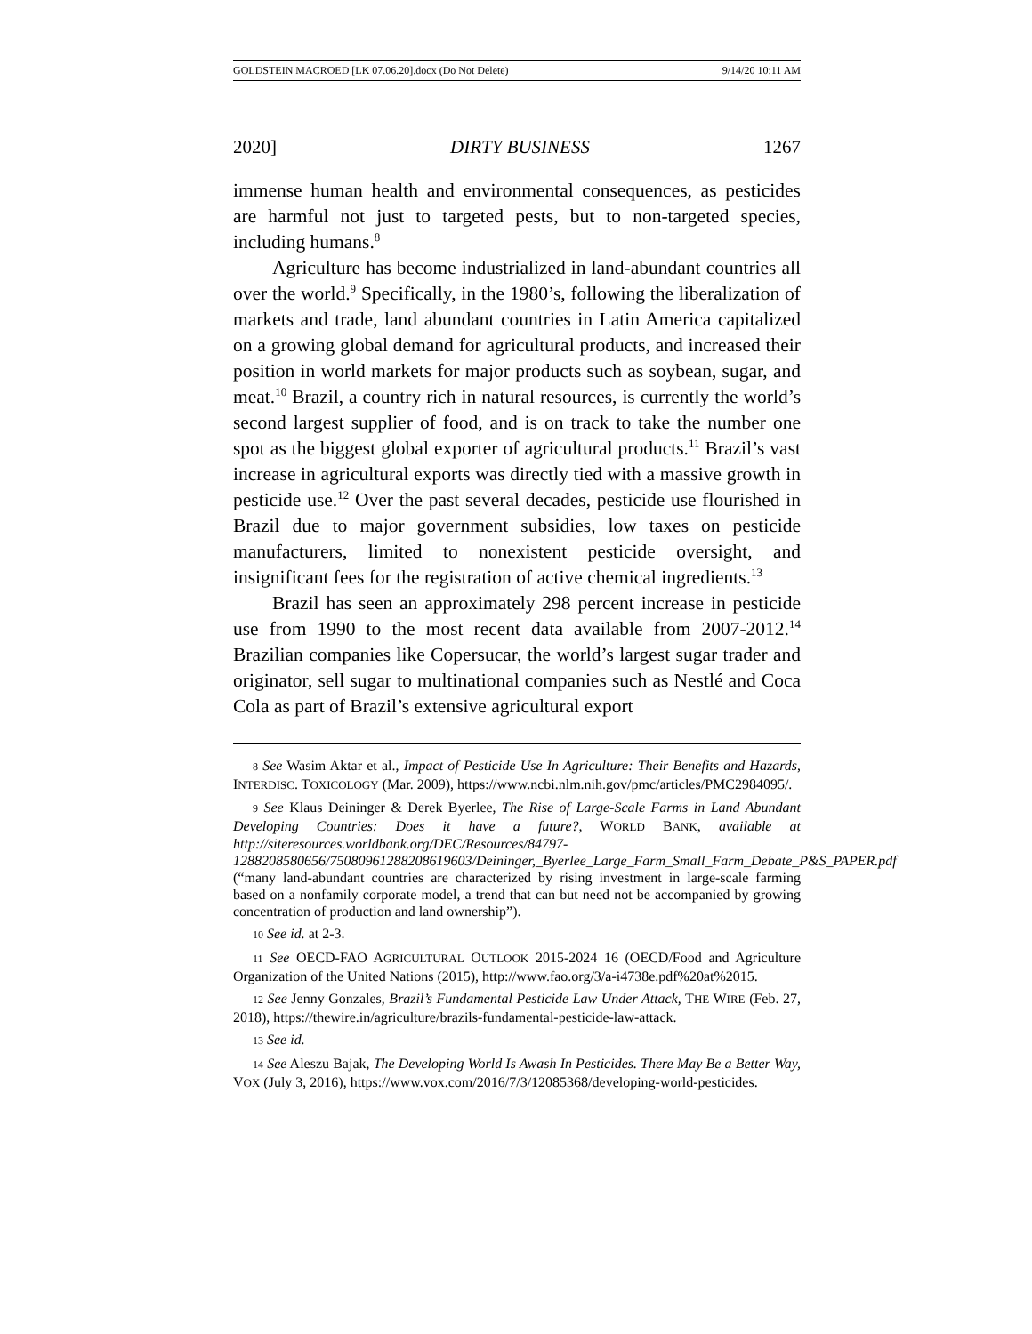GOLDSTEIN MACROED [LK 07.06.20].docx (Do Not Delete) 9/14/20 10:11 AM
2020] DIRTY BUSINESS 1267
immense human health and environmental consequences, as pesticides are harmful not just to targeted pests, but to non-targeted species, including humans.<sup>8</sup>
Agriculture has become industrialized in land-abundant countries all over the world.<sup>9</sup> Specifically, in the 1980’s, following the liberalization of markets and trade, land abundant countries in Latin America capitalized on a growing global demand for agricultural products, and increased their position in world markets for major products such as soybean, sugar, and meat.<sup>10</sup> Brazil, a country rich in natural resources, is currently the world’s second largest supplier of food, and is on track to take the number one spot as the biggest global exporter of agricultural products.<sup>11</sup> Brazil’s vast increase in agricultural exports was directly tied with a massive growth in pesticide use.<sup>12</sup> Over the past several decades, pesticide use flourished in Brazil due to major government subsidies, low taxes on pesticide manufacturers, limited to nonexistent pesticide oversight, and insignificant fees for the registration of active chemical ingredients.<sup>13</sup>
Brazil has seen an approximately 298 percent increase in pesticide use from 1990 to the most recent data available from 2007-2012.<sup>14</sup> Brazilian companies like Copersucar, the world’s largest sugar trader and originator, sell sugar to multinational companies such as Nestlé and Coca Cola as part of Brazil’s extensive agricultural export
8 See Wasim Aktar et al., Impact of Pesticide Use In Agriculture: Their Benefits and Hazards, INTERDISC. TOXICOLOGY (Mar. 2009), https://www.ncbi.nlm.nih.gov/pmc/articles/PMC2984095/.
9 See Klaus Deininger & Derek Byerlee, The Rise of Large-Scale Farms in Land Abundant Developing Countries: Does it have a future?, WORLD BANK, available at http://siteresources.worldbank.org/DEC/Resources/84797-1288208580656/75080961288208619603/Deininger,_Byerlee_Large_Farm_Small_Farm_Debate_P&S_PAPER.pdf (“many land-abundant countries are characterized by rising investment in large-scale farming based on a nonfamily corporate model, a trend that can but need not be accompanied by growing concentration of production and land ownership”).
10 See id. at 2-3.
11 See OECD-FAO AGRICULTURAL OUTLOOK 2015-2024 16 (OECD/Food and Agriculture Organization of the United Nations (2015), http://www.fao.org/3/a-i4738e.pdf%20at%2015.
12 See Jenny Gonzales, Brazil’s Fundamental Pesticide Law Under Attack, THE WIRE (Feb. 27, 2018), https://thewire.in/agriculture/brazils-fundamental-pesticide-law-attack.
13 See id.
14 See Aleszu Bajak, The Developing World Is Awash In Pesticides. There May Be a Better Way, VOX (July 3, 2016), https://www.vox.com/2016/7/3/12085368/developing-world-pesticides.